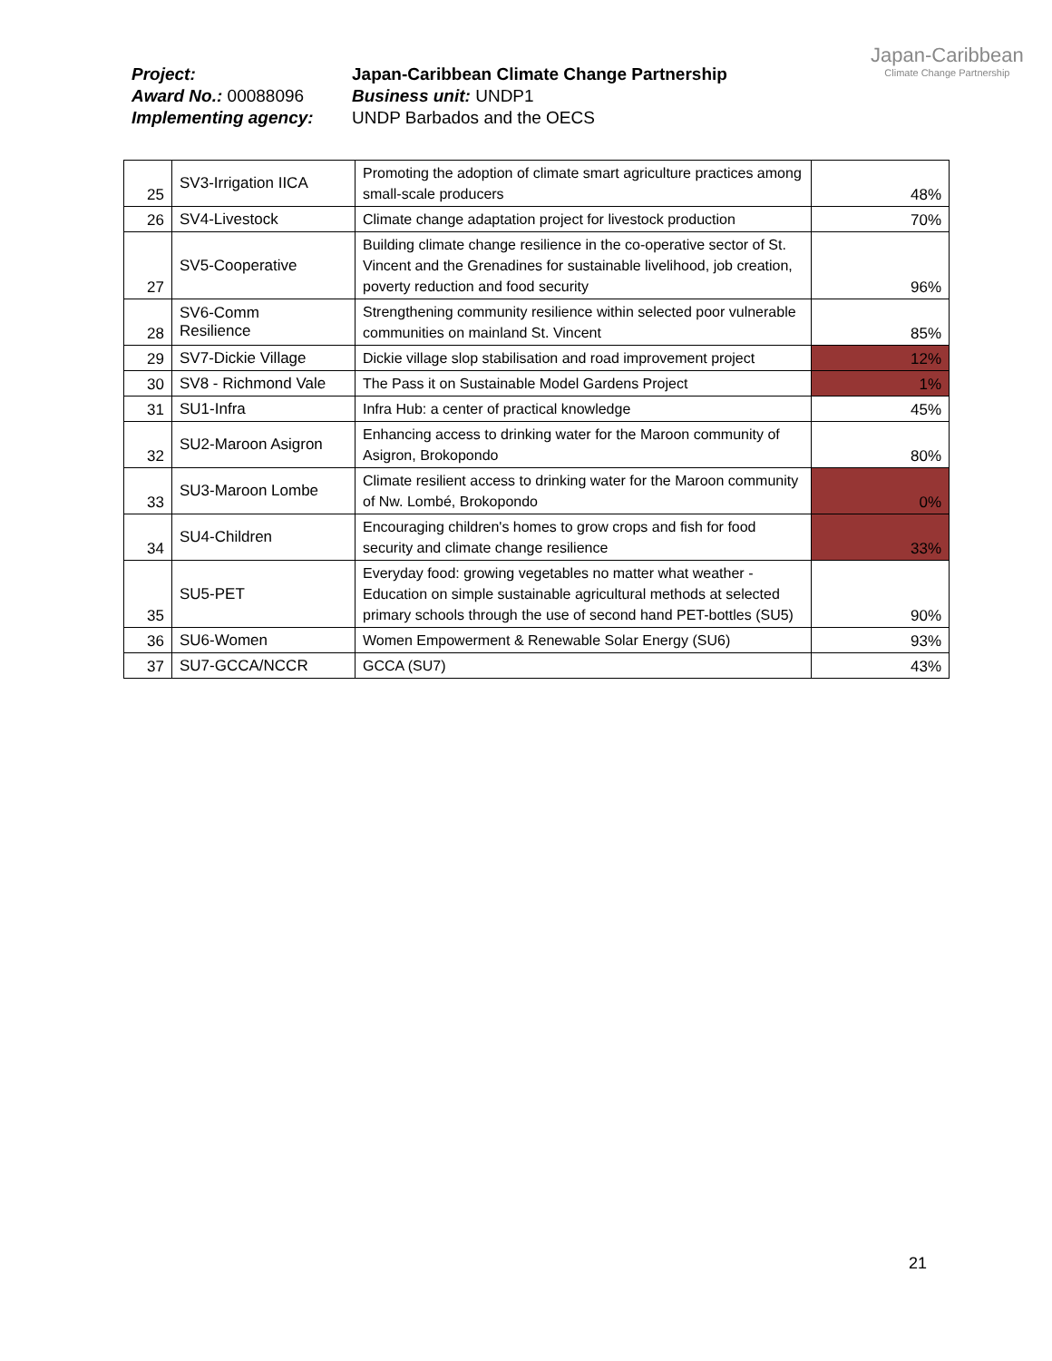| Project: | Japan-Caribbean Climate Change Partnership |
| Award No.: 00088096 | Business unit: UNDP1 |
| Implementing agency: | UNDP Barbados and the OECS |
Japan-Caribbean
Climate Change Partnership
| 25 | SV3-Irrigation IICA | Promoting the adoption of climate smart agriculture practices among small-scale producers | 48% |
| 26 | SV4-Livestock | Climate change adaptation project for livestock production | 70% |
| 27 | SV5-Cooperative | Building climate change resilience in the co-operative sector of St. Vincent and the Grenadines for sustainable livelihood, job creation, poverty reduction and food security | 96% |
| 28 | SV6-Comm Resilience | Strengthening community resilience within selected poor vulnerable communities on mainland St. Vincent | 85% |
| 29 | SV7-Dickie Village | Dickie village slop stabilisation and road improvement project | 12% |
| 30 | SV8 - Richmond Vale | The Pass it on Sustainable Model Gardens Project | 1% |
| 31 | SU1-Infra | Infra Hub: a center of practical knowledge | 45% |
| 32 | SU2-Maroon Asigron | Enhancing access to drinking water for the Maroon community of Asigron, Brokopondo | 80% |
| 33 | SU3-Maroon Lombe | Climate resilient access to drinking water for the Maroon community of Nw. Lombé, Brokopondo | 0% |
| 34 | SU4-Children | Encouraging children's homes to grow crops and fish for food security and climate change resilience | 33% |
| 35 | SU5-PET | Everyday food: growing vegetables no matter what weather - Education on simple sustainable agricultural methods at selected primary schools through the use of second hand PET-bottles (SU5) | 90% |
| 36 | SU6-Women | Women Empowerment & Renewable Solar Energy (SU6) | 93% |
| 37 | SU7-GCCA/NCCR | GCCA (SU7) | 43% |
21